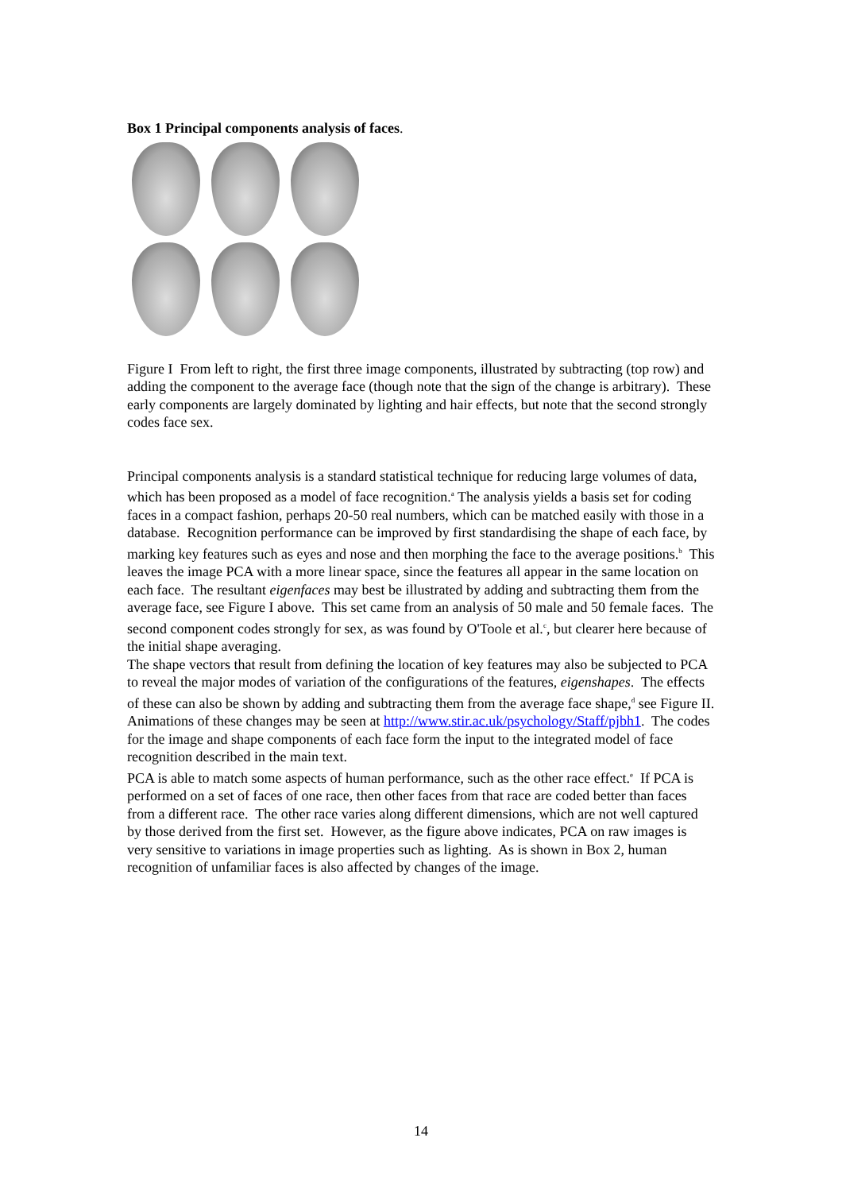Box 1 Principal components analysis of faces.
Figure I From left to right, the first three image components, illustrated by subtracting (top row) and adding the component to the average face (though note that the sign of the change is arbitrary). These early components are largely dominated by lighting and hair effects, but note that the second strongly codes face sex.
Principal components analysis is a standard statistical technique for reducing large volumes of data, which has been proposed as a model of face recognition.<sup>a</sup> The analysis yields a basis set for coding faces in a compact fashion, perhaps 20-50 real numbers, which can be matched easily with those in a database. Recognition performance can be improved by first standardising the shape of each face, by marking key features such as eyes and nose and then morphing the face to the average positions.<sup>b</sup> This leaves the image PCA with a more linear space, since the features all appear in the same location on each face. The resultant eigenfaces may best be illustrated by adding and subtracting them from the average face, see Figure I above. This set came from an analysis of 50 male and 50 female faces. The second component codes strongly for sex, as was found by O'Toole et al.<sup>c</sup>, but clearer here because of the initial shape averaging.
The shape vectors that result from defining the location of key features may also be subjected to PCA to reveal the major modes of variation of the configurations of the features, eigenshapes. The effects of these can also be shown by adding and subtracting them from the average face shape,<sup>d</sup> see Figure II. Animations of these changes may be seen at http://www.stir.ac.uk/psychology/Staff/pjbh1. The codes for the image and shape components of each face form the input to the integrated model of face recognition described in the main text.
PCA is able to match some aspects of human performance, such as the other race effect.<sup>e</sup> If PCA is performed on a set of faces of one race, then other faces from that race are coded better than faces from a different race. The other race varies along different dimensions, which are not well captured by those derived from the first set. However, as the figure above indicates, PCA on raw images is very sensitive to variations in image properties such as lighting. As is shown in Box 2, human recognition of unfamiliar faces is also affected by changes of the image.
14